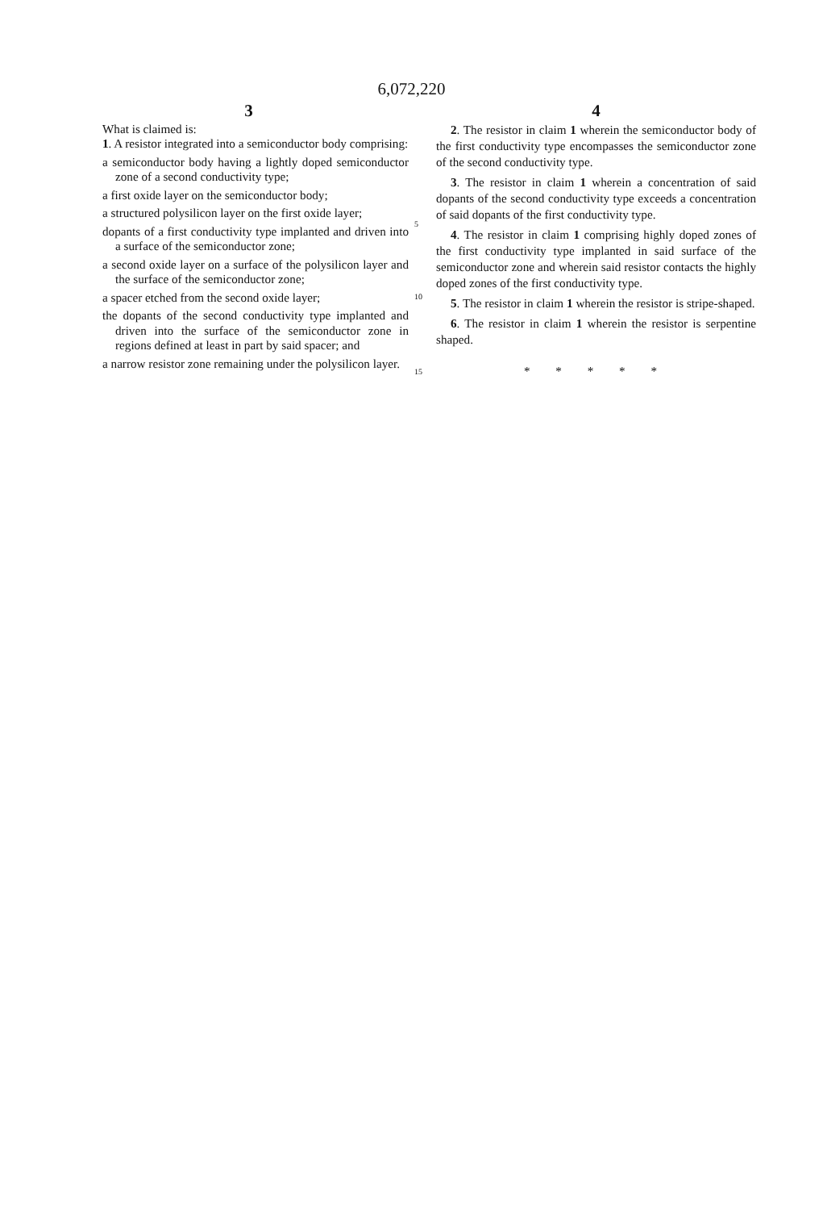6,072,220
3
What is claimed is:
1. A resistor integrated into a semiconductor body comprising:
a semiconductor body having a lightly doped semiconductor zone of a second conductivity type;
a first oxide layer on the semiconductor body;
a structured polysilicon layer on the first oxide layer;
dopants of a first conductivity type implanted and driven into a surface of the semiconductor zone;
a second oxide layer on a surface of the polysilicon layer and the surface of the semiconductor zone;
a spacer etched from the second oxide layer;
the dopants of the second conductivity type implanted and driven into the surface of the semiconductor zone in regions defined at least in part by said spacer; and
a narrow resistor zone remaining under the polysilicon layer.
5
10
15
4
2. The resistor in claim 1 wherein the semiconductor body of the first conductivity type encompasses the semiconductor zone of the second conductivity type.
3. The resistor in claim 1 wherein a concentration of said dopants of the second conductivity type exceeds a concentration of said dopants of the first conductivity type.
4. The resistor in claim 1 comprising highly doped zones of the first conductivity type implanted in said surface of the semiconductor zone and wherein said resistor contacts the highly doped zones of the first conductivity type.
5. The resistor in claim 1 wherein the resistor is stripe-shaped.
6. The resistor in claim 1 wherein the resistor is serpentine shaped.
* * * * *